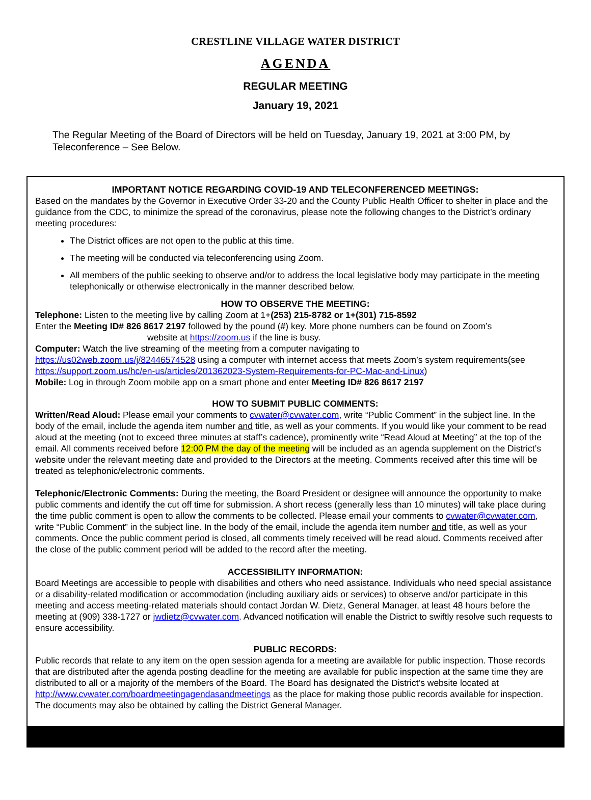CRESTLINE VILLAGE WATER DISTRICT
AGENDA
REGULAR MEETING
January 19, 2021
The Regular Meeting of the Board of Directors will be held on Tuesday, January 19, 2021 at 3:00 PM, by Teleconference – See Below.
IMPORTANT NOTICE REGARDING COVID-19 AND TELECONFERENCED MEETINGS:
Based on the mandates by the Governor in Executive Order 33-20 and the County Public Health Officer to shelter in place and the guidance from the CDC, to minimize the spread of the coronavirus, please note the following changes to the District’s ordinary meeting procedures:
The District offices are not open to the public at this time.
The meeting will be conducted via teleconferencing using Zoom.
All members of the public seeking to observe and/or to address the local legislative body may participate in the meeting telephonically or otherwise electronically in the manner described below.
HOW TO OBSERVE THE MEETING:
Telephone: Listen to the meeting live by calling Zoom at 1+(253) 215-8782 or 1+(301) 715-8592
Enter the Meeting ID# 826 8617 2197 followed by the pound (#) key. More phone numbers can be found on Zoom’s
website at https://zoom.us if the line is busy.
Computer: Watch the live streaming of the meeting from a computer navigating to
https://us02web.zoom.us/j/82446574528 using a computer with internet access that meets Zoom’s system requirements(see https://support.zoom.us/hc/en-us/articles/201362023-System-Requirements-for-PC-Mac-and-Linux)
Mobile: Log in through Zoom mobile app on a smart phone and enter Meeting ID# 826 8617 2197
HOW TO SUBMIT PUBLIC COMMENTS:
Written/Read Aloud: Please email your comments to cvwater@cvwater.com, write “Public Comment” in the subject line. In the body of the email, include the agenda item number and title, as well as your comments. If you would like your comment to be read aloud at the meeting (not to exceed three minutes at staff’s cadence), prominently write “Read Aloud at Meeting” at the top of the email. All comments received before 12:00 PM the day of the meeting will be included as an agenda supplement on the District’s website under the relevant meeting date and provided to the Directors at the meeting. Comments received after this time will be treated as telephonic/electronic comments.
Telephonic/Electronic Comments: During the meeting, the Board President or designee will announce the opportunity to make public comments and identify the cut off time for submission. A short recess (generally less than 10 minutes) will take place during the time public comment is open to allow the comments to be collected. Please email your comments to cvwater@cvwater.com, write “Public Comment” in the subject line. In the body of the email, include the agenda item number and title, as well as your comments. Once the public comment period is closed, all comments timely received will be read aloud. Comments received after the close of the public comment period will be added to the record after the meeting.
ACCESSIBILITY INFORMATION:
Board Meetings are accessible to people with disabilities and others who need assistance. Individuals who need special assistance or a disability-related modification or accommodation (including auxiliary aids or services) to observe and/or participate in this meeting and access meeting-related materials should contact Jordan W. Dietz, General Manager, at least 48 hours before the meeting at (909) 338-1727 or jwdietz@cvwater.com. Advanced notification will enable the District to swiftly resolve such requests to ensure accessibility.
PUBLIC RECORDS:
Public records that relate to any item on the open session agenda for a meeting are available for public inspection. Those records that are distributed after the agenda posting deadline for the meeting are available for public inspection at the same time they are distributed to all or a majority of the members of the Board. The Board has designated the District’s website located at http://www.cvwater.com/boardmeetingagendasandmeetings as the place for making those public records available for inspection. The documents may also be obtained by calling the District General Manager.